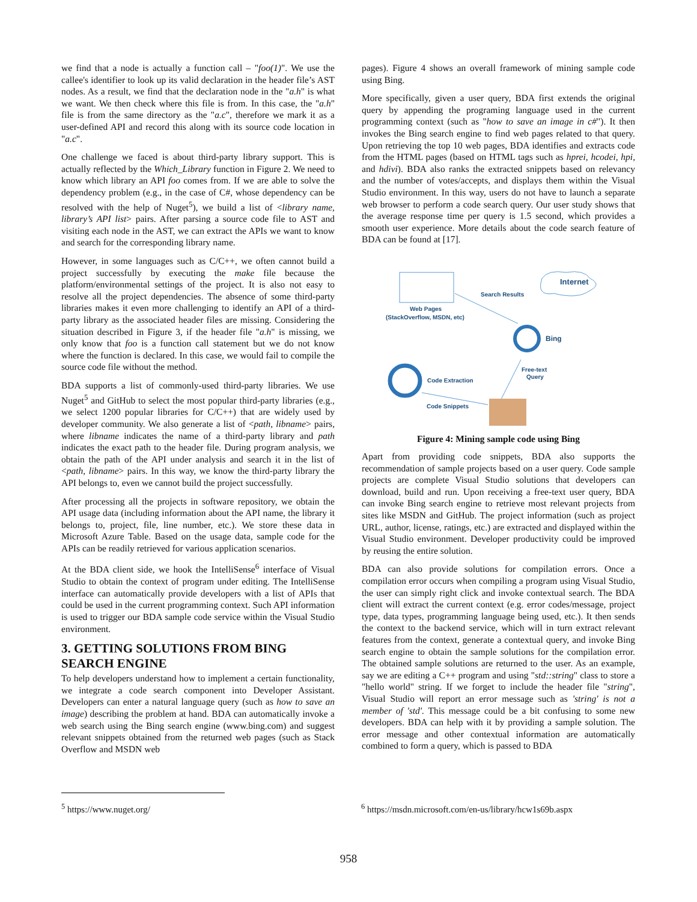we find that a node is actually a function call – "foo(1)". We use the callee's identifier to look up its valid declaration in the header file’s AST nodes. As a result, we find that the declaration node in the "a.h" is what we want. We then check where this file is from. In this case, the "a.h" file is from the same directory as the "a.c", therefore we mark it as a user-defined API and record this along with its source code location in "a.c".
One challenge we faced is about third-party library support. This is actually reflected by the Which_Library function in Figure 2. We need to know which library an API foo comes from. If we are able to solve the dependency problem (e.g., in the case of C#, whose dependency can be resolved with the help of Nuget<sup>5</sup>), we build a list of <library name, library’s API list> pairs. After parsing a source code file to AST and visiting each node in the AST, we can extract the APIs we want to know and search for the corresponding library name.
However, in some languages such as C/C++, we often cannot build a project successfully by executing the make file because the platform/environmental settings of the project. It is also not easy to resolve all the project dependencies. The absence of some third-party libraries makes it even more challenging to identify an API of a third-party library as the associated header files are missing. Considering the situation described in Figure 3, if the header file "a.h" is missing, we only know that foo is a function call statement but we do not know where the function is declared. In this case, we would fail to compile the source code file without the method.
BDA supports a list of commonly-used third-party libraries. We use Nuget<sup>5</sup> and GitHub to select the most popular third-party libraries (e.g., we select 1200 popular libraries for C/C++) that are widely used by developer community. We also generate a list of <path, libname> pairs, where libname indicates the name of a third-party library and path indicates the exact path to the header file. During program analysis, we obtain the path of the API under analysis and search it in the list of <path, libname> pairs. In this way, we know the third-party library the API belongs to, even we cannot build the project successfully.
After processing all the projects in software repository, we obtain the API usage data (including information about the API name, the library it belongs to, project, file, line number, etc.). We store these data in Microsoft Azure Table. Based on the usage data, sample code for the APIs can be readily retrieved for various application scenarios.
At the BDA client side, we hook the IntelliSense<sup>6</sup> interface of Visual Studio to obtain the context of program under editing. The IntelliSense interface can automatically provide developers with a list of APIs that could be used in the current programming context. Such API information is used to trigger our BDA sample code service within the Visual Studio environment.
3. GETTING SOLUTIONS FROM BING SEARCH ENGINE
To help developers understand how to implement a certain functionality, we integrate a code search component into Developer Assistant. Developers can enter a natural language query (such as how to save an image) describing the problem at hand. BDA can automatically invoke a web search using the Bing search engine (www.bing.com) and suggest relevant snippets obtained from the returned web pages (such as Stack Overflow and MSDN web
pages). Figure 4 shows an overall framework of mining sample code using Bing.
More specifically, given a user query, BDA first extends the original query by appending the programing language used in the current programming context (such as "how to save an image in c#"). It then invokes the Bing search engine to find web pages related to that query. Upon retrieving the top 10 web pages, BDA identifies and extracts code from the HTML pages (based on HTML tags such as hprei, hcodei, hpi, and hdivi). BDA also ranks the extracted snippets based on relevancy and the number of votes/accepts, and displays them within the Visual Studio environment. In this way, users do not have to launch a separate web browser to perform a code search query. Our user study shows that the average response time per query is 1.5 second, which provides a smooth user experience. More details about the code search feature of BDA can be found at [17].
Internet
Search Results
Web Pages
(StackOverflow, MSDN, etc)
Bing
Code Extraction
Free-text
Query
Code Snippets
Figure 4: Mining sample code using Bing
Apart from providing code snippets, BDA also supports the recommendation of sample projects based on a user query. Code sample projects are complete Visual Studio solutions that developers can download, build and run. Upon receiving a free-text user query, BDA can invoke Bing search engine to retrieve most relevant projects from sites like MSDN and GitHub. The project information (such as project URL, author, license, ratings, etc.) are extracted and displayed within the Visual Studio environment. Developer productivity could be improved by reusing the entire solution.
BDA can also provide solutions for compilation errors. Once a compilation error occurs when compiling a program using Visual Studio, the user can simply right click and invoke contextual search. The BDA client will extract the current context (e.g. error codes/message, project type, data types, programming language being used, etc.). It then sends the context to the backend service, which will in turn extract relevant features from the context, generate a contextual query, and invoke Bing search engine to obtain the sample solutions for the compilation error. The obtained sample solutions are returned to the user. As an example, say we are editing a C++ program and using "std::string" class to store a "hello world" string. If we forget to include the header file "string", Visual Studio will report an error message such as 'string' is not a member of 'std'. This message could be a bit confusing to some new developers. BDA can help with it by providing a sample solution. The error message and other contextual information are automatically combined to form a query, which is passed to BDA
<sup>5</sup> https://www.nuget.org/
<sup>6</sup> https://msdn.microsoft.com/en-us/library/hcw1s69b.aspx
958